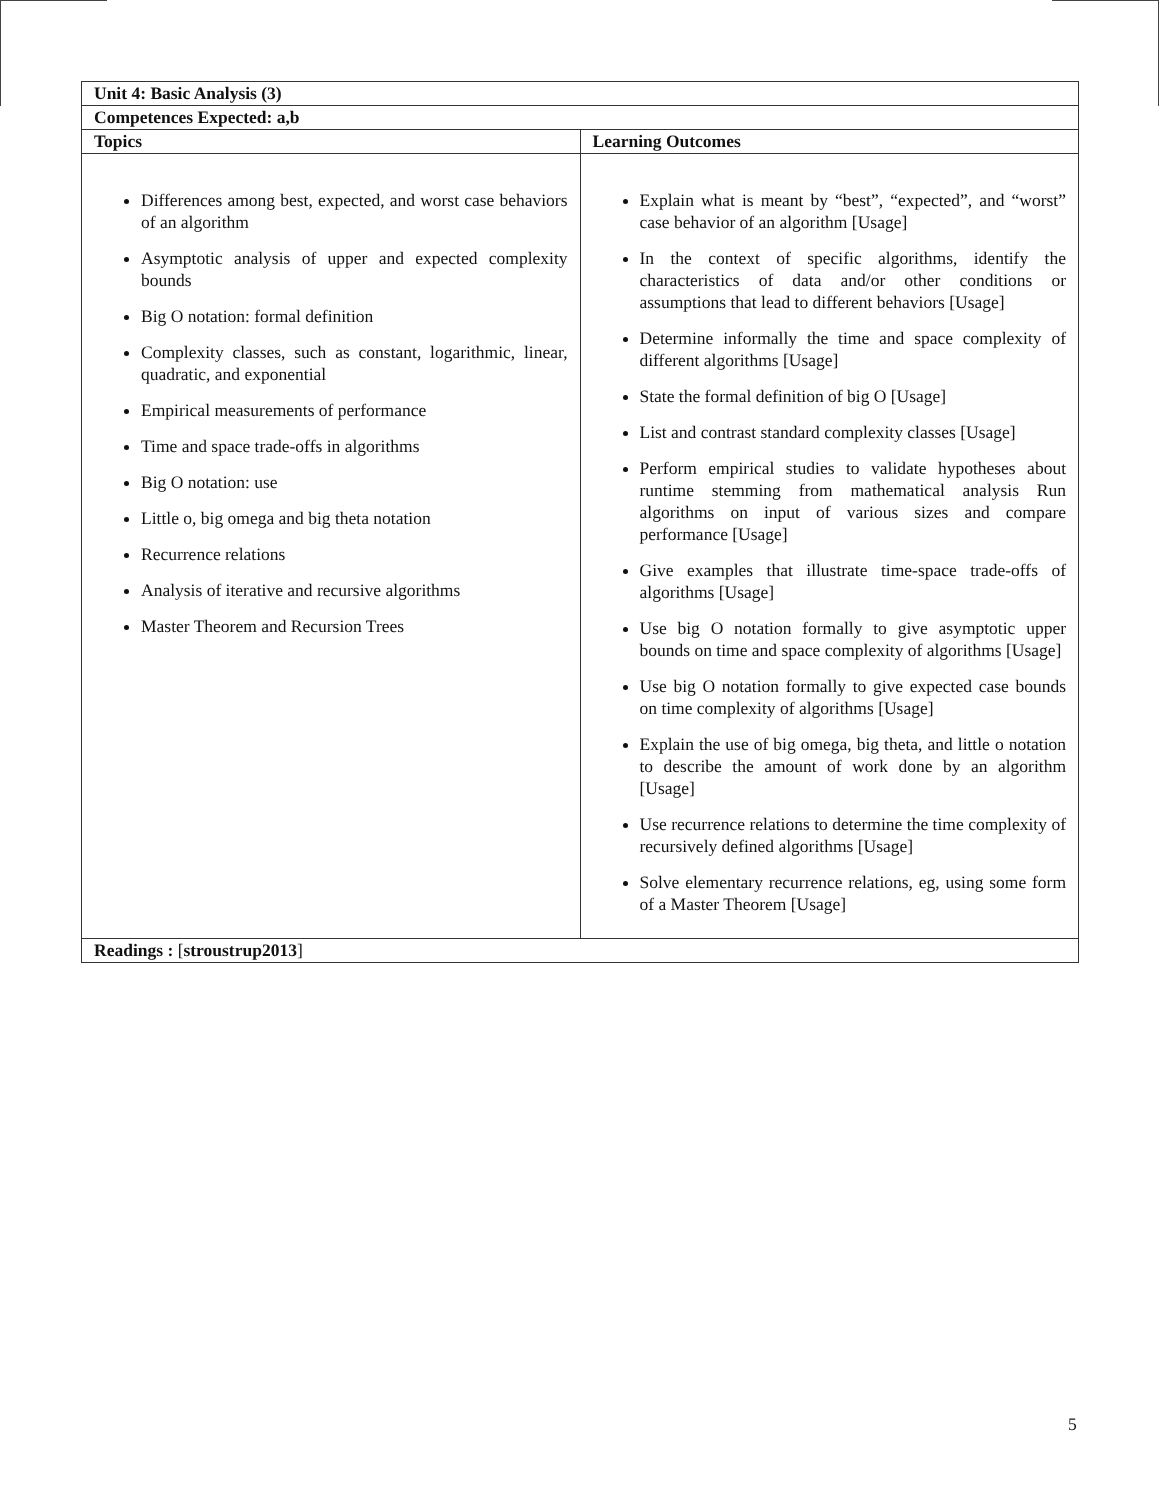| Unit 4: Basic Analysis (3) | |
| --- | --- |
| Competences Expected: a,b | |
| Topics | Learning Outcomes |
| Differences among best, expected, and worst case behaviors of an algorithm Asymptotic analysis of upper and expected complexity bounds Big O notation: formal definition Complexity classes, such as constant, logarithmic, linear, quadratic, and exponential Empirical measurements of performance Time and space trade-offs in algorithms Big O notation: use Little o, big omega and big theta notation Recurrence relations Analysis of iterative and recursive algorithms Master Theorem and Recursion Trees | Explain what is meant by “best”, “expected”, and “worst” case behavior of an algorithm [Usage] In the context of specific algorithms, identify the characteristics of data and/or other conditions or assumptions that lead to different behaviors [Usage] Determine informally the time and space complexity of different algorithms [Usage] State the formal definition of big O [Usage] List and contrast standard complexity classes [Usage] Perform empirical studies to validate hypotheses about runtime stemming from mathematical analysis Run algorithms on input of various sizes and compare performance [Usage] Give examples that illustrate time-space trade-offs of algorithms [Usage] Use big O notation formally to give asymptotic upper bounds on time and space complexity of algorithms [Usage] Use big O notation formally to give expected case bounds on time complexity of algorithms [Usage] Explain the use of big omega, big theta, and little o notation to describe the amount of work done by an algorithm [Usage] Use recurrence relations to determine the time complexity of recursively defined algorithms [Usage] Solve elementary recurrence relations, eg, using some form of a Master Theorem [Usage] |
| Readings : [ stroustrup2013 ] | |
5